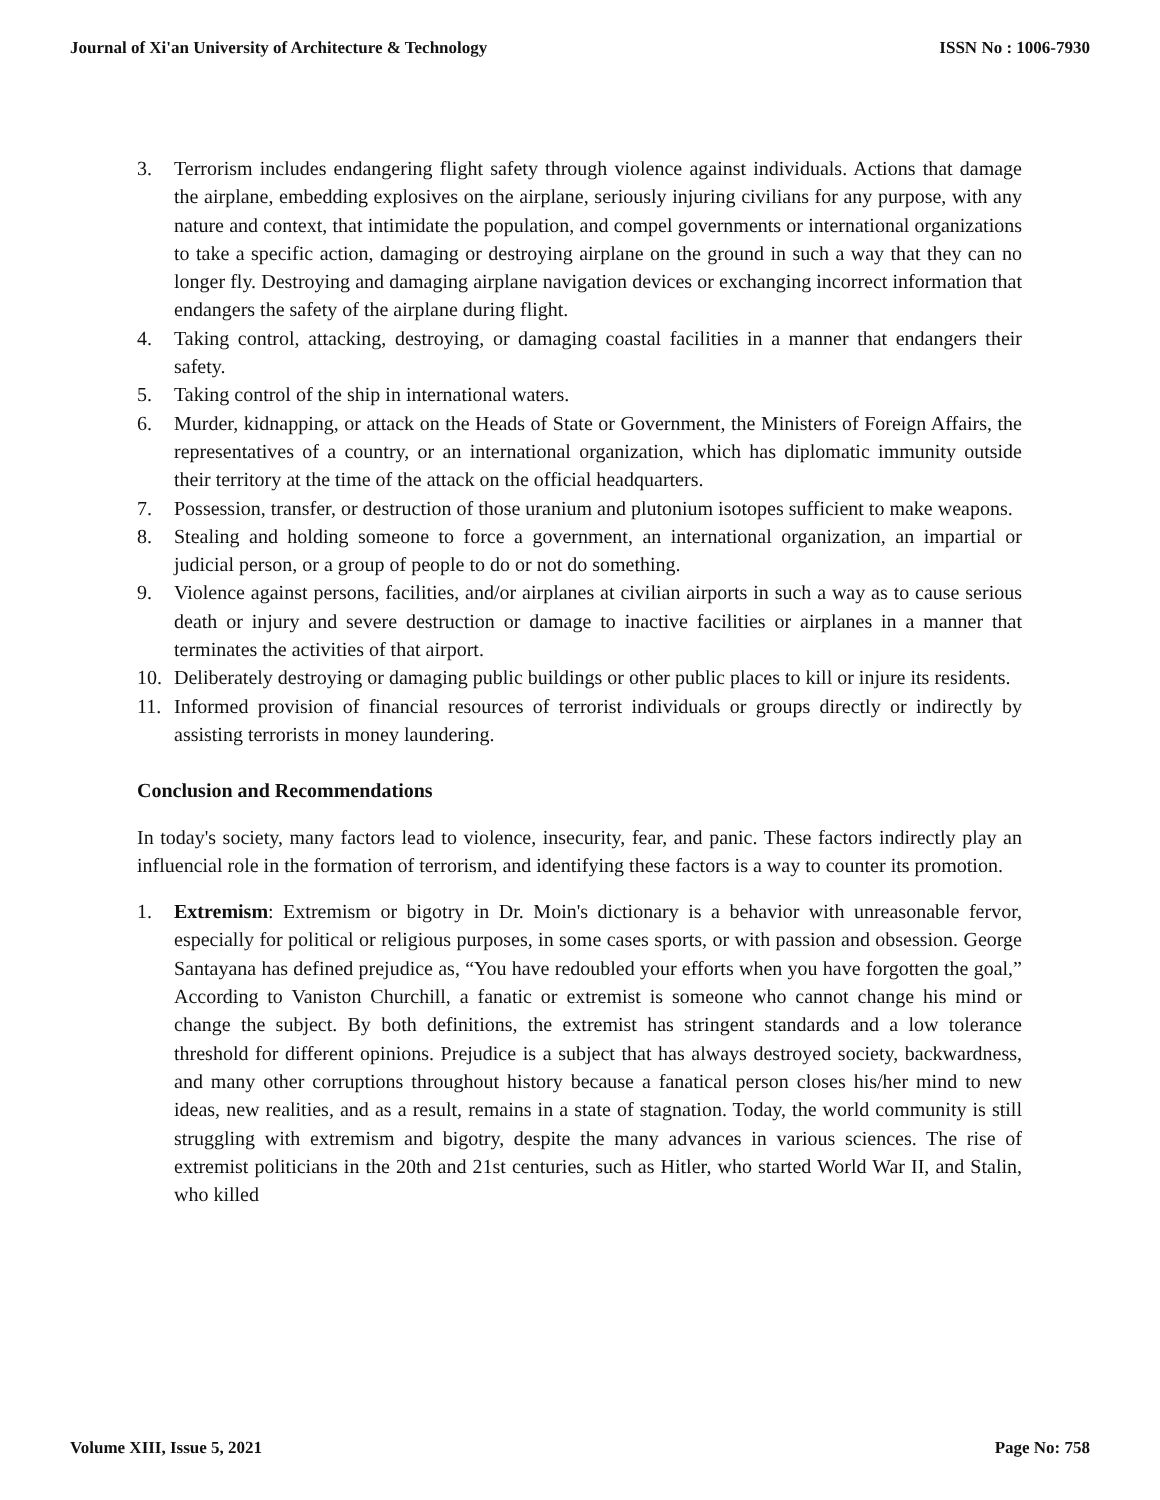Journal of Xi'an University of Architecture & Technology ISSN No : 1006-7930
3. Terrorism includes endangering flight safety through violence against individuals. Actions that damage the airplane, embedding explosives on the airplane, seriously injuring civilians for any purpose, with any nature and context, that intimidate the population, and compel governments or international organizations to take a specific action, damaging or destroying airplane on the ground in such a way that they can no longer fly. Destroying and damaging airplane navigation devices or exchanging incorrect information that endangers the safety of the airplane during flight.
4. Taking control, attacking, destroying, or damaging coastal facilities in a manner that endangers their safety.
5. Taking control of the ship in international waters.
6. Murder, kidnapping, or attack on the Heads of State or Government, the Ministers of Foreign Affairs, the representatives of a country, or an international organization, which has diplomatic immunity outside their territory at the time of the attack on the official headquarters.
7. Possession, transfer, or destruction of those uranium and plutonium isotopes sufficient to make weapons.
8. Stealing and holding someone to force a government, an international organization, an impartial or judicial person, or a group of people to do or not do something.
9. Violence against persons, facilities, and/or airplanes at civilian airports in such a way as to cause serious death or injury and severe destruction or damage to inactive facilities or airplanes in a manner that terminates the activities of that airport.
10. Deliberately destroying or damaging public buildings or other public places to kill or injure its residents.
11. Informed provision of financial resources of terrorist individuals or groups directly or indirectly by assisting terrorists in money laundering.
Conclusion and Recommendations
In today's society, many factors lead to violence, insecurity, fear, and panic. These factors indirectly play an influencial role in the formation of terrorism, and identifying these factors is a way to counter its promotion.
1. Extremism: Extremism or bigotry in Dr. Moin's dictionary is a behavior with unreasonable fervor, especially for political or religious purposes, in some cases sports, or with passion and obsession. George Santayana has defined prejudice as, “You have redoubled your efforts when you have forgotten the goal,” According to Vaniston Churchill, a fanatic or extremist is someone who cannot change his mind or change the subject. By both definitions, the extremist has stringent standards and a low tolerance threshold for different opinions. Prejudice is a subject that has always destroyed society, backwardness, and many other corruptions throughout history because a fanatical person closes his/her mind to new ideas, new realities, and as a result, remains in a state of stagnation. Today, the world community is still struggling with extremism and bigotry, despite the many advances in various sciences. The rise of extremist politicians in the 20th and 21st centuries, such as Hitler, who started World War II, and Stalin, who killed
Volume XIII, Issue 5, 2021 Page No: 758